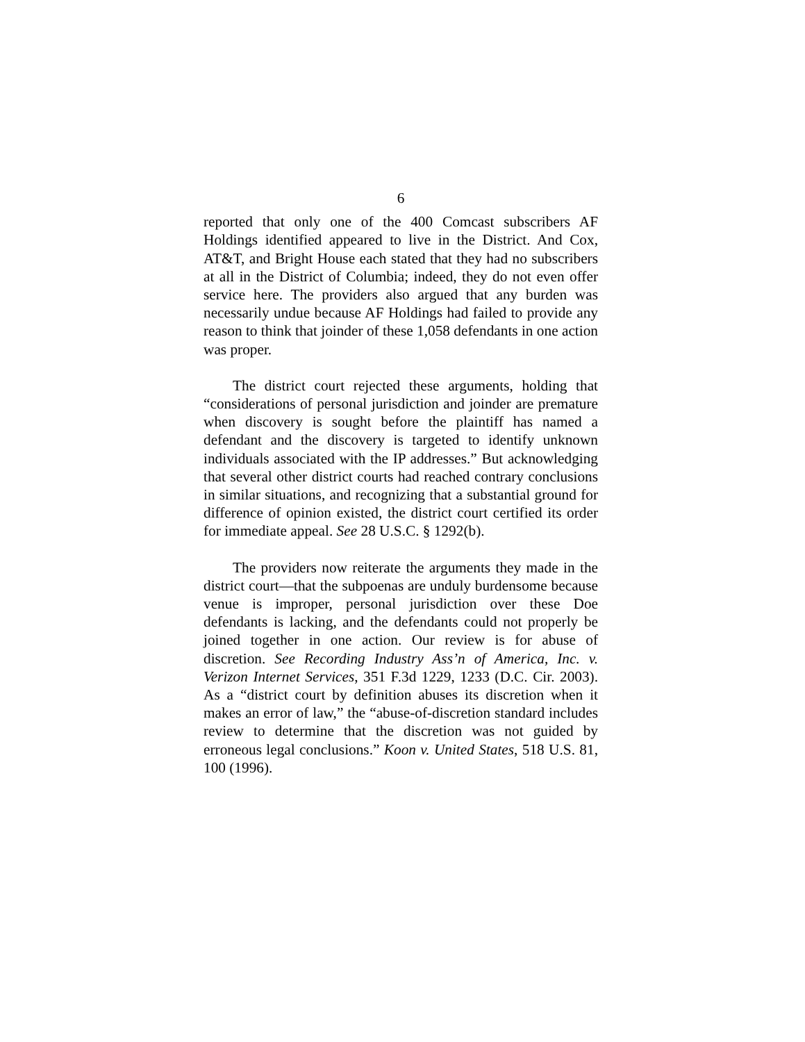6
reported that only one of the 400 Comcast subscribers AF Holdings identified appeared to live in the District. And Cox, AT&T, and Bright House each stated that they had no subscribers at all in the District of Columbia; indeed, they do not even offer service here. The providers also argued that any burden was necessarily undue because AF Holdings had failed to provide any reason to think that joinder of these 1,058 defendants in one action was proper.
The district court rejected these arguments, holding that “considerations of personal jurisdiction and joinder are premature when discovery is sought before the plaintiff has named a defendant and the discovery is targeted to identify unknown individuals associated with the IP addresses.” But acknowledging that several other district courts had reached contrary conclusions in similar situations, and recognizing that a substantial ground for difference of opinion existed, the district court certified its order for immediate appeal. See 28 U.S.C. § 1292(b).
The providers now reiterate the arguments they made in the district court—that the subpoenas are unduly burdensome because venue is improper, personal jurisdiction over these Doe defendants is lacking, and the defendants could not properly be joined together in one action. Our review is for abuse of discretion. See Recording Industry Ass’n of America, Inc. v. Verizon Internet Services, 351 F.3d 1229, 1233 (D.C. Cir. 2003). As a “district court by definition abuses its discretion when it makes an error of law,” the “abuse-of-discretion standard includes review to determine that the discretion was not guided by erroneous legal conclusions.” Koon v. United States, 518 U.S. 81, 100 (1996).